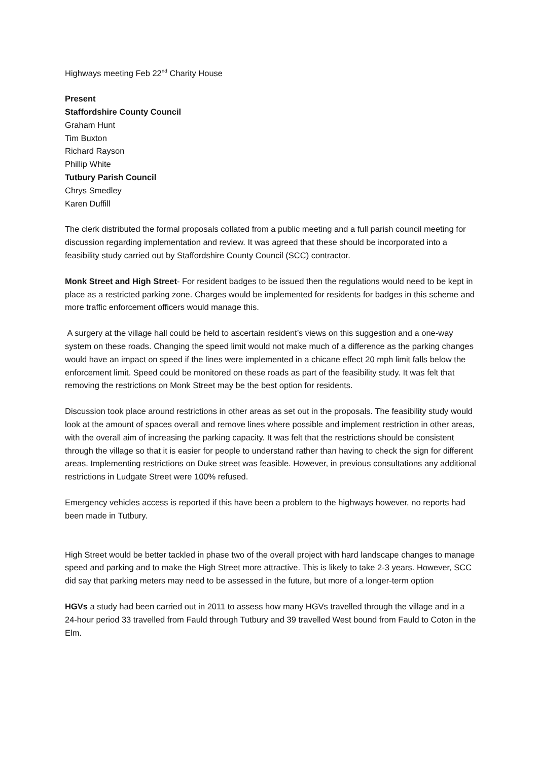Highways meeting Feb 22<sup>nd</sup> Charity House
Present
Staffordshire County Council
Graham Hunt
Tim Buxton
Richard Rayson
Phillip White
Tutbury Parish Council
Chrys Smedley
Karen Duffill
The clerk distributed the formal proposals collated from a public meeting and a full parish council meeting for discussion regarding implementation and review. It was agreed that these should be incorporated into a feasibility study carried out by Staffordshire County Council (SCC) contractor.
Monk Street and High Street- For resident badges to be issued then the regulations would need to be kept in place as a restricted parking zone. Charges would be implemented for residents for badges in this scheme and more traffic enforcement officers would manage this.
A surgery at the village hall could be held to ascertain resident’s views on this suggestion and a one-way system on these roads. Changing the speed limit would not make much of a difference as the parking changes would have an impact on speed if the lines were implemented in a chicane effect 20 mph limit falls below the enforcement limit. Speed could be monitored on these roads as part of the feasibility study. It was felt that removing the restrictions on Monk Street may be the best option for residents.
Discussion took place around restrictions in other areas as set out in the proposals. The feasibility study would look at the amount of spaces overall and remove lines where possible and implement restriction in other areas, with the overall aim of increasing the parking capacity. It was felt that the restrictions should be consistent through the village so that it is easier for people to understand rather than having to check the sign for different areas. Implementing restrictions on Duke street was feasible. However, in previous consultations any additional restrictions in Ludgate Street were 100% refused.
Emergency vehicles access is reported if this have been a problem to the highways however, no reports had been made in Tutbury.
High Street would be better tackled in phase two of the overall project with hard landscape changes to manage speed and parking and to make the High Street more attractive. This is likely to take 2-3 years. However, SCC did say that parking meters may need to be assessed in the future, but more of a longer-term option
HGVs a study had been carried out in 2011 to assess how many HGVs travelled through the village and in a 24-hour period 33 travelled from Fauld through Tutbury and 39 travelled West bound from Fauld to Coton in the Elm.